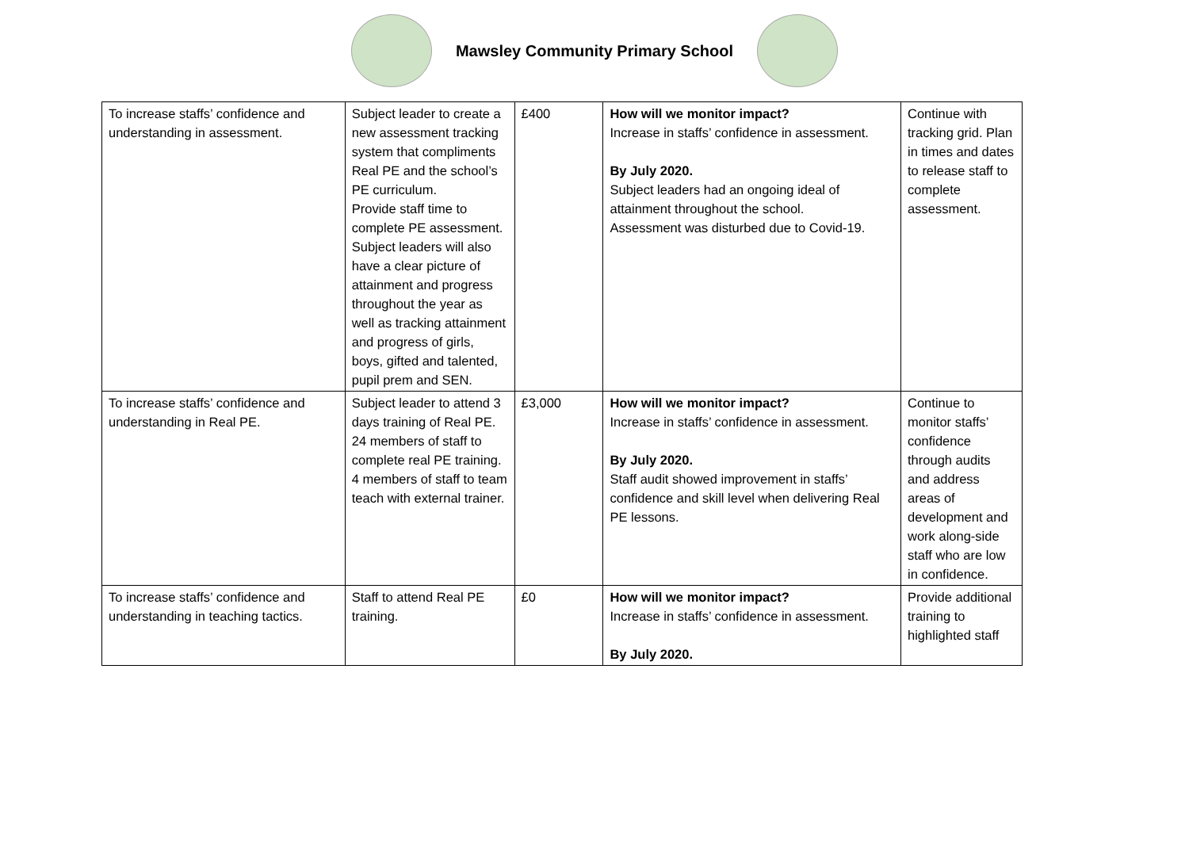Mawsley Community Primary School
| To increase staffs’ confidence and understanding in assessment. | Subject leader to create a new assessment tracking system that compliments Real PE and the school’s PE curriculum. Provide staff time to complete PE assessment. Subject leaders will also have a clear picture of attainment and progress throughout the year as well as tracking attainment and progress of girls, boys, gifted and talented, pupil prem and SEN. | £400 | How will we monitor impact? Increase in staffs’ confidence in assessment. By July 2020. Subject leaders had an ongoing ideal of attainment throughout the school. Assessment was disturbed due to Covid-19. | Continue with tracking grid. Plan in times and dates to release staff to complete assessment. |
| To increase staffs’ confidence and understanding in Real PE. | Subject leader to attend 3 days training of Real PE. 24 members of staff to complete real PE training. 4 members of staff to team teach with external trainer. | £3,000 | How will we monitor impact? Increase in staffs’ confidence in assessment. By July 2020. Staff audit showed improvement in staffs’ confidence and skill level when delivering Real PE lessons. | Continue to monitor staffs’ confidence through audits and address areas of development and work along-side staff who are low in confidence. |
| To increase staffs’ confidence and understanding in teaching tactics. | Staff to attend Real PE training. | £0 | How will we monitor impact? Increase in staffs’ confidence in assessment. By July 2020. | Provide additional training to highlighted staff |